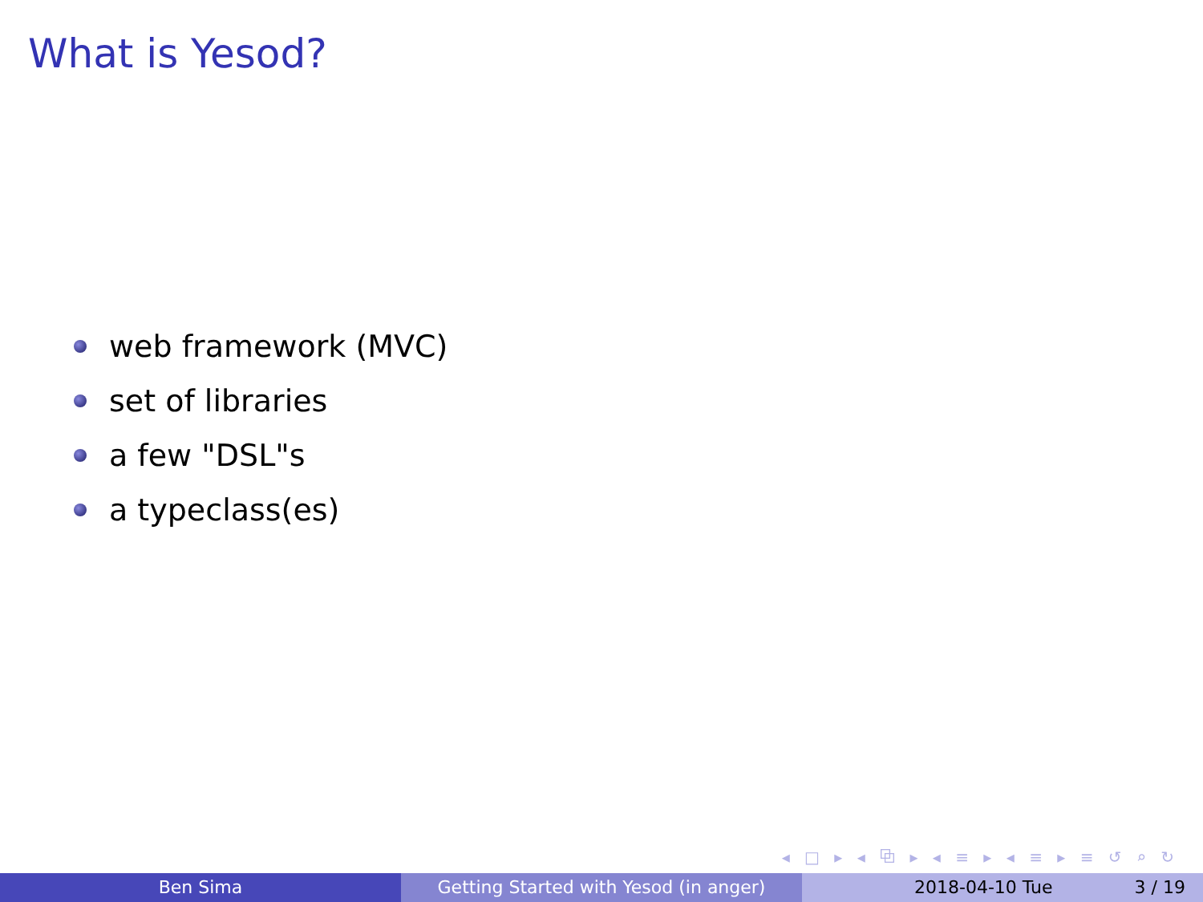What is Yesod?
web framework (MVC)
set of libraries
a few "DSL"s
a typeclass(es)
◂ □ ▸ ◂ ⧉ ▸ ◂ ≡ ▸ ◂ ≡ ▸ ≡ ↺ ⌕ ↻
Ben Sima Getting Started with Yesod (in anger) 2018-04-10 Tue 3 / 19